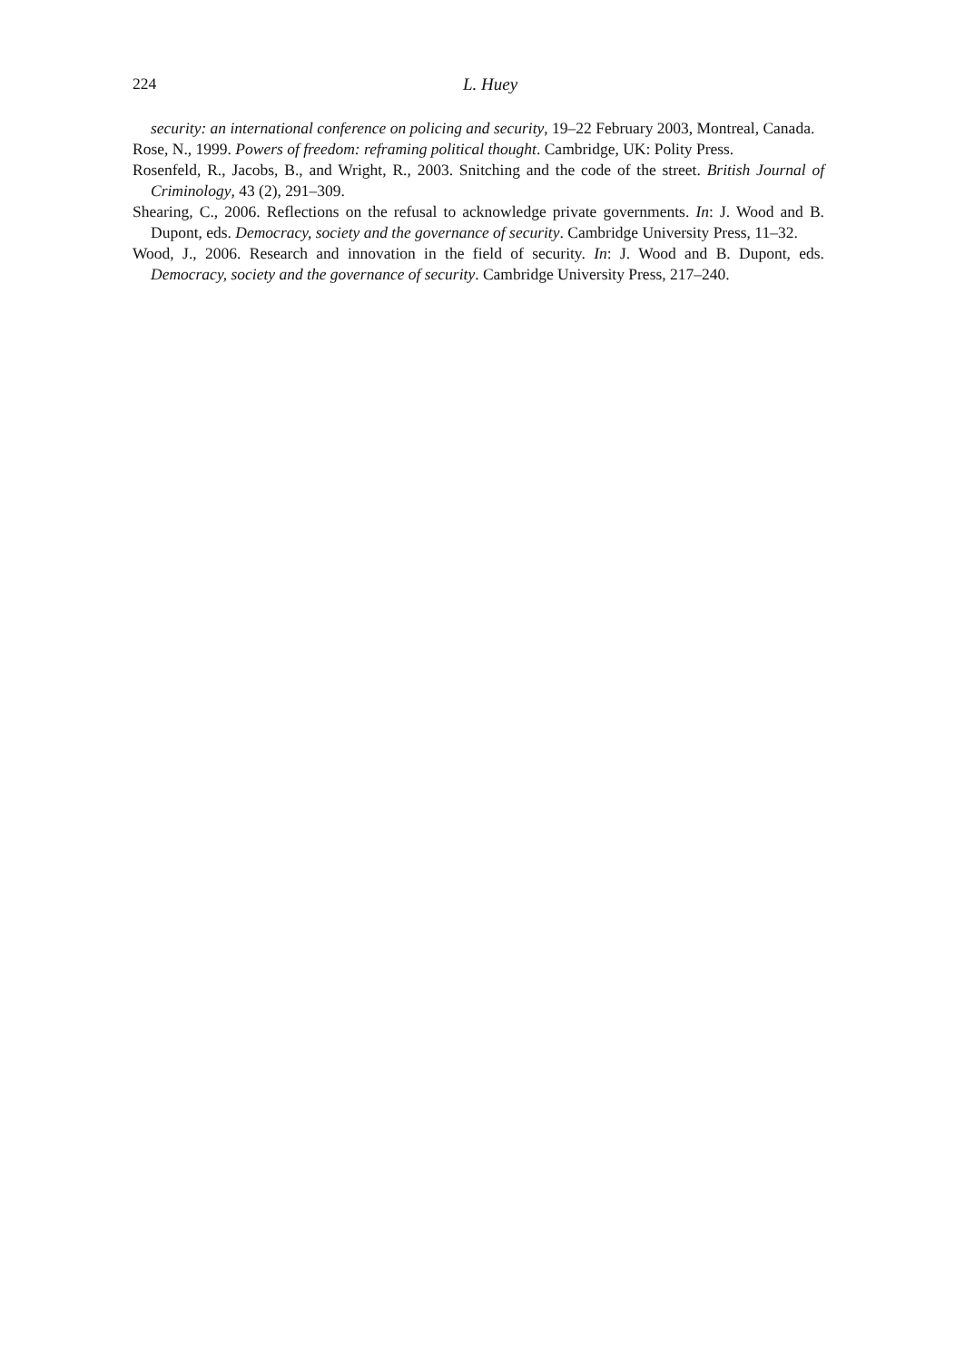224
L. Huey
security: an international conference on policing and security, 19–22 February 2003, Montreal, Canada.
Rose, N., 1999. Powers of freedom: reframing political thought. Cambridge, UK: Polity Press.
Rosenfeld, R., Jacobs, B., and Wright, R., 2003. Snitching and the code of the street. British Journal of Criminology, 43 (2), 291–309.
Shearing, C., 2006. Reflections on the refusal to acknowledge private governments. In: J. Wood and B. Dupont, eds. Democracy, society and the governance of security. Cambridge University Press, 11–32.
Wood, J., 2006. Research and innovation in the field of security. In: J. Wood and B. Dupont, eds. Democracy, society and the governance of security. Cambridge University Press, 217–240.